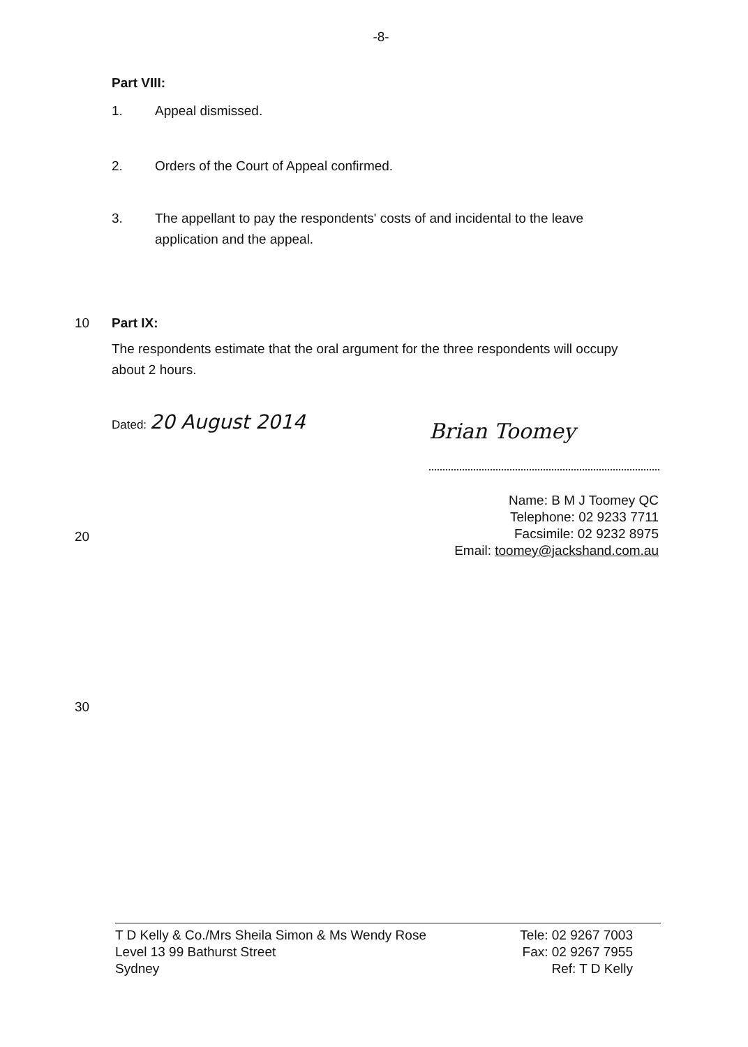-8-
Part VIII:
1. Appeal dismissed.
2. Orders of the Court of Appeal confirmed.
3. The appellant to pay the respondents' costs of and incidental to the leave application and the appeal.
10 Part IX:
The respondents estimate that the oral argument for the three respondents will occupy about 2 hours.
Dated: 20 August 2014
Brian Toomey
Name: B M J Toomey QC
Telephone: 02 9233 7711
Facsimile: 02 9232 8975
Email: toomey@jackshand.com.au
20
30
T D Kelly & Co./Mrs Sheila Simon & Ms Wendy Rose
Level 13 99 Bathurst Street
Sydney
Tele: 02 9267 7003
Fax: 02 9267 7955
Ref: T D Kelly